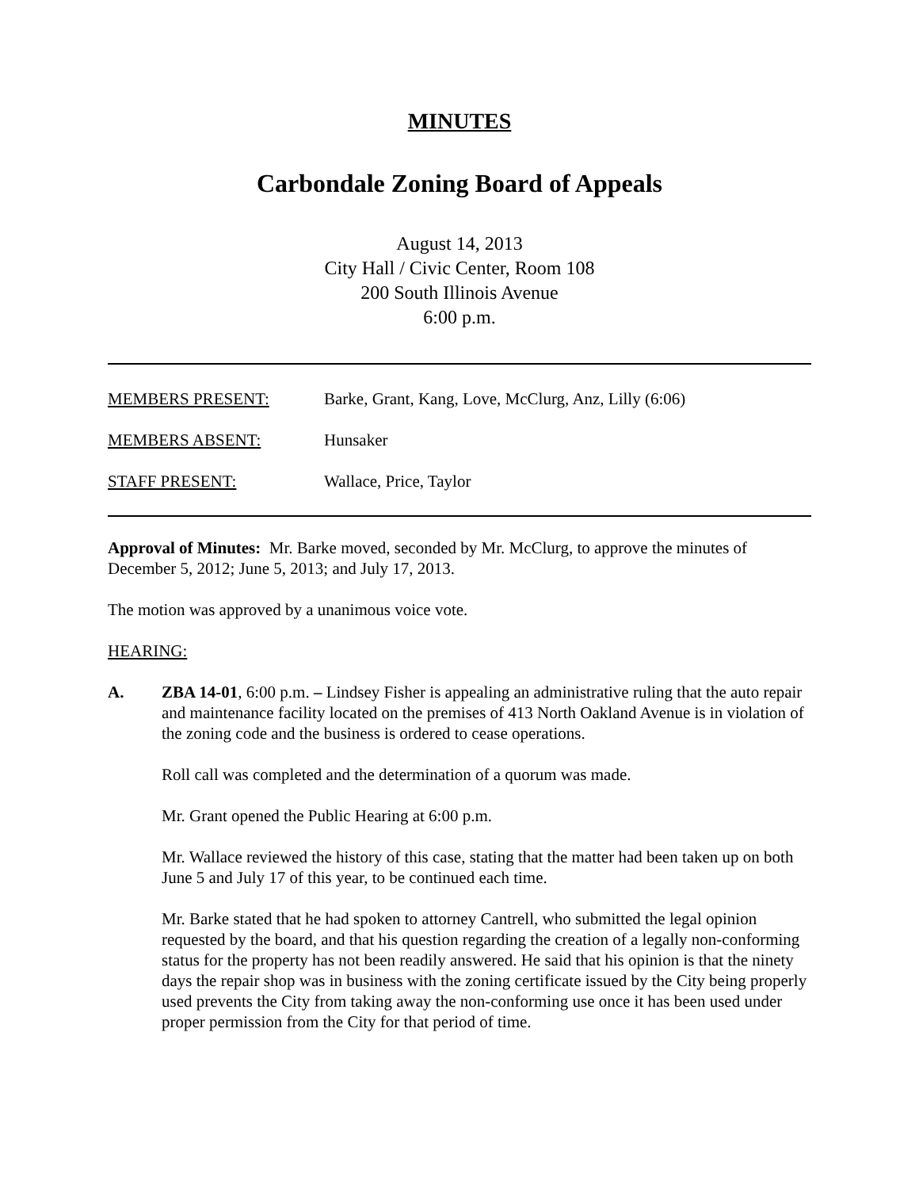MINUTES
Carbondale Zoning Board of Appeals
August 14, 2013
City Hall / Civic Center, Room 108
200 South Illinois Avenue
6:00 p.m.
MEMBERS PRESENT: Barke, Grant, Kang, Love, McClurg, Anz, Lilly (6:06)
MEMBERS ABSENT: Hunsaker
STAFF PRESENT: Wallace, Price, Taylor
Approval of Minutes: Mr. Barke moved, seconded by Mr. McClurg, to approve the minutes of December 5, 2012; June 5, 2013; and July 17, 2013.
The motion was approved by a unanimous voice vote.
HEARING:
A. ZBA 14-01, 6:00 p.m. – Lindsey Fisher is appealing an administrative ruling that the auto repair and maintenance facility located on the premises of 413 North Oakland Avenue is in violation of the zoning code and the business is ordered to cease operations.
Roll call was completed and the determination of a quorum was made.
Mr. Grant opened the Public Hearing at 6:00 p.m.
Mr. Wallace reviewed the history of this case, stating that the matter had been taken up on both June 5 and July 17 of this year, to be continued each time.
Mr. Barke stated that he had spoken to attorney Cantrell, who submitted the legal opinion requested by the board, and that his question regarding the creation of a legally non-conforming status for the property has not been readily answered. He said that his opinion is that the ninety days the repair shop was in business with the zoning certificate issued by the City being properly used prevents the City from taking away the non-conforming use once it has been used under proper permission from the City for that period of time.